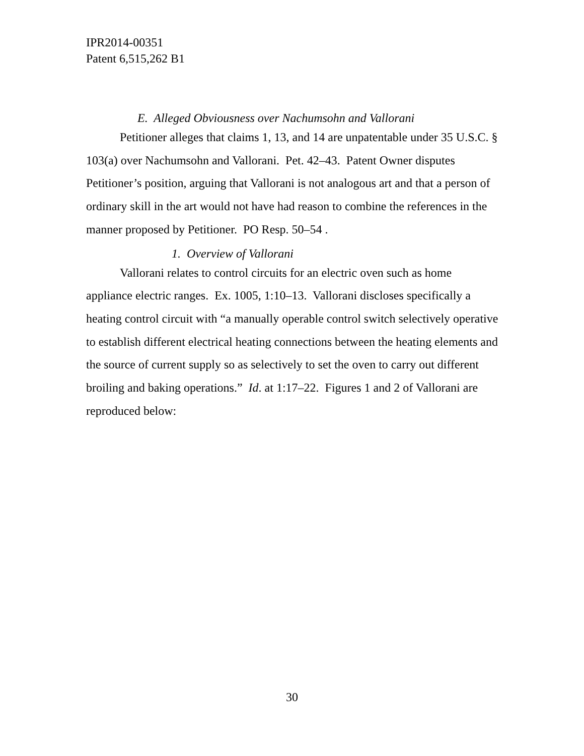IPR2014-00351
Patent 6,515,262 B1
E. Alleged Obviousness over Nachumsohn and Vallorani
Petitioner alleges that claims 1, 13, and 14 are unpatentable under 35 U.S.C. § 103(a) over Nachumsohn and Vallorani. Pet. 42–43. Patent Owner disputes Petitioner’s position, arguing that Vallorani is not analogous art and that a person of ordinary skill in the art would not have had reason to combine the references in the manner proposed by Petitioner. PO Resp. 50–54 .
1. Overview of Vallorani
Vallorani relates to control circuits for an electric oven such as home appliance electric ranges. Ex. 1005, 1:10–13. Vallorani discloses specifically a heating control circuit with “a manually operable control switch selectively operative to establish different electrical heating connections between the heating elements and the source of current supply so as selectively to set the oven to carry out different broiling and baking operations.” Id. at 1:17–22. Figures 1 and 2 of Vallorani are reproduced below:
30